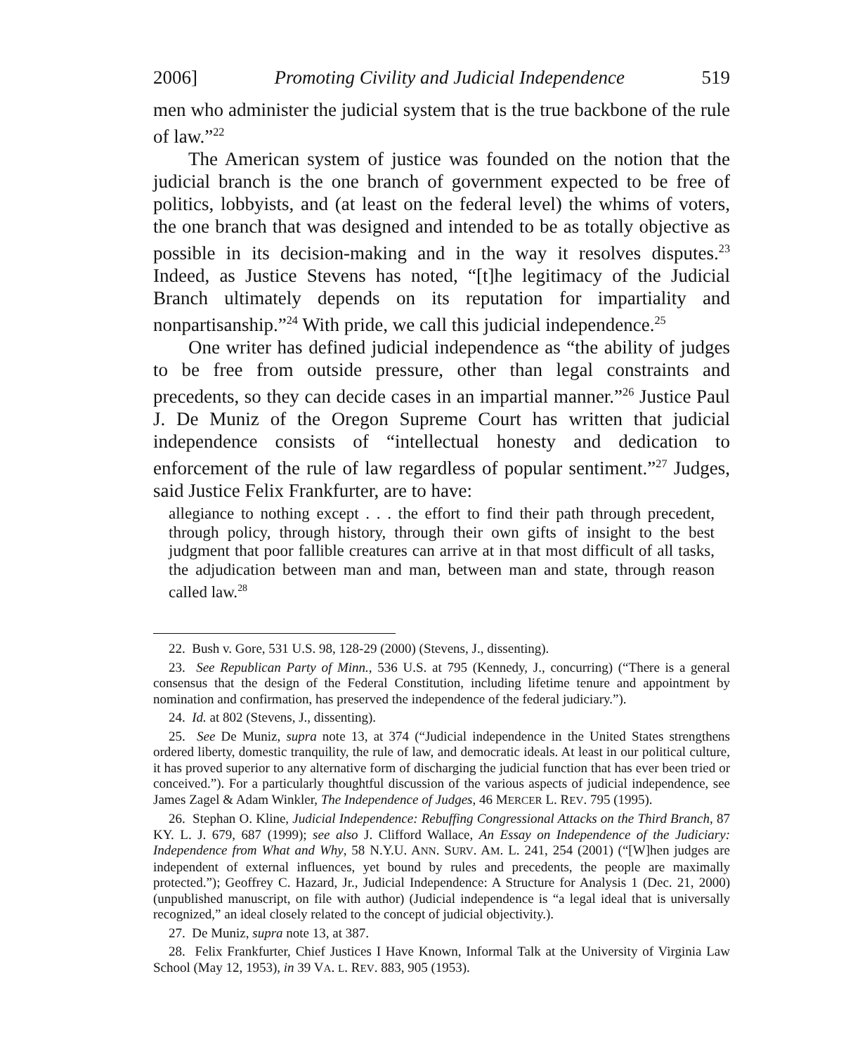2006] Promoting Civility and Judicial Independence 519
men who administer the judicial system that is the true backbone of the rule of law.”<sup>22</sup>
The American system of justice was founded on the notion that the judicial branch is the one branch of government expected to be free of politics, lobbyists, and (at least on the federal level) the whims of voters, the one branch that was designed and intended to be as totally objective as possible in its decision-making and in the way it resolves disputes.<sup>23</sup> Indeed, as Justice Stevens has noted, “[t]he legitimacy of the Judicial Branch ultimately depends on its reputation for impartiality and nonpartisanship.”<sup>24</sup> With pride, we call this judicial independence.<sup>25</sup>
One writer has defined judicial independence as “the ability of judges to be free from outside pressure, other than legal constraints and precedents, so they can decide cases in an impartial manner.”<sup>26</sup> Justice Paul J. De Muniz of the Oregon Supreme Court has written that judicial independence consists of “intellectual honesty and dedication to enforcement of the rule of law regardless of popular sentiment.”<sup>27</sup> Judges, said Justice Felix Frankfurter, are to have:
allegiance to nothing except . . . the effort to find their path through precedent, through policy, through history, through their own gifts of insight to the best judgment that poor fallible creatures can arrive at in that most difficult of all tasks, the adjudication between man and man, between man and state, through reason called law.<sup>28</sup>
22. Bush v. Gore, 531 U.S. 98, 128-29 (2000) (Stevens, J., dissenting).
23. See Republican Party of Minn., 536 U.S. at 795 (Kennedy, J., concurring) (“There is a general consensus that the design of the Federal Constitution, including lifetime tenure and appointment by nomination and confirmation, has preserved the independence of the federal judiciary.”).
24. Id. at 802 (Stevens, J., dissenting).
25. See De Muniz, supra note 13, at 374 (“Judicial independence in the United States strengthens ordered liberty, domestic tranquility, the rule of law, and democratic ideals. At least in our political culture, it has proved superior to any alternative form of discharging the judicial function that has ever been tried or conceived.”). For a particularly thoughtful discussion of the various aspects of judicial independence, see James Zagel & Adam Winkler, The Independence of Judges, 46 MERCER L. REV. 795 (1995).
26. Stephan O. Kline, Judicial Independence: Rebuffing Congressional Attacks on the Third Branch, 87 KY. L. J. 679, 687 (1999); see also J. Clifford Wallace, An Essay on Independence of the Judiciary: Independence from What and Why, 58 N.Y.U. ANN. SURV. AM. L. 241, 254 (2001) (“[W]hen judges are independent of external influences, yet bound by rules and precedents, the people are maximally protected.”); Geoffrey C. Hazard, Jr., Judicial Independence: A Structure for Analysis 1 (Dec. 21, 2000) (unpublished manuscript, on file with author) (Judicial independence is “a legal ideal that is universally recognized,” an ideal closely related to the concept of judicial objectivity.).
27. De Muniz, supra note 13, at 387.
28. Felix Frankfurter, Chief Justices I Have Known, Informal Talk at the University of Virginia Law School (May 12, 1953), in 39 VA. L. REV. 883, 905 (1953).